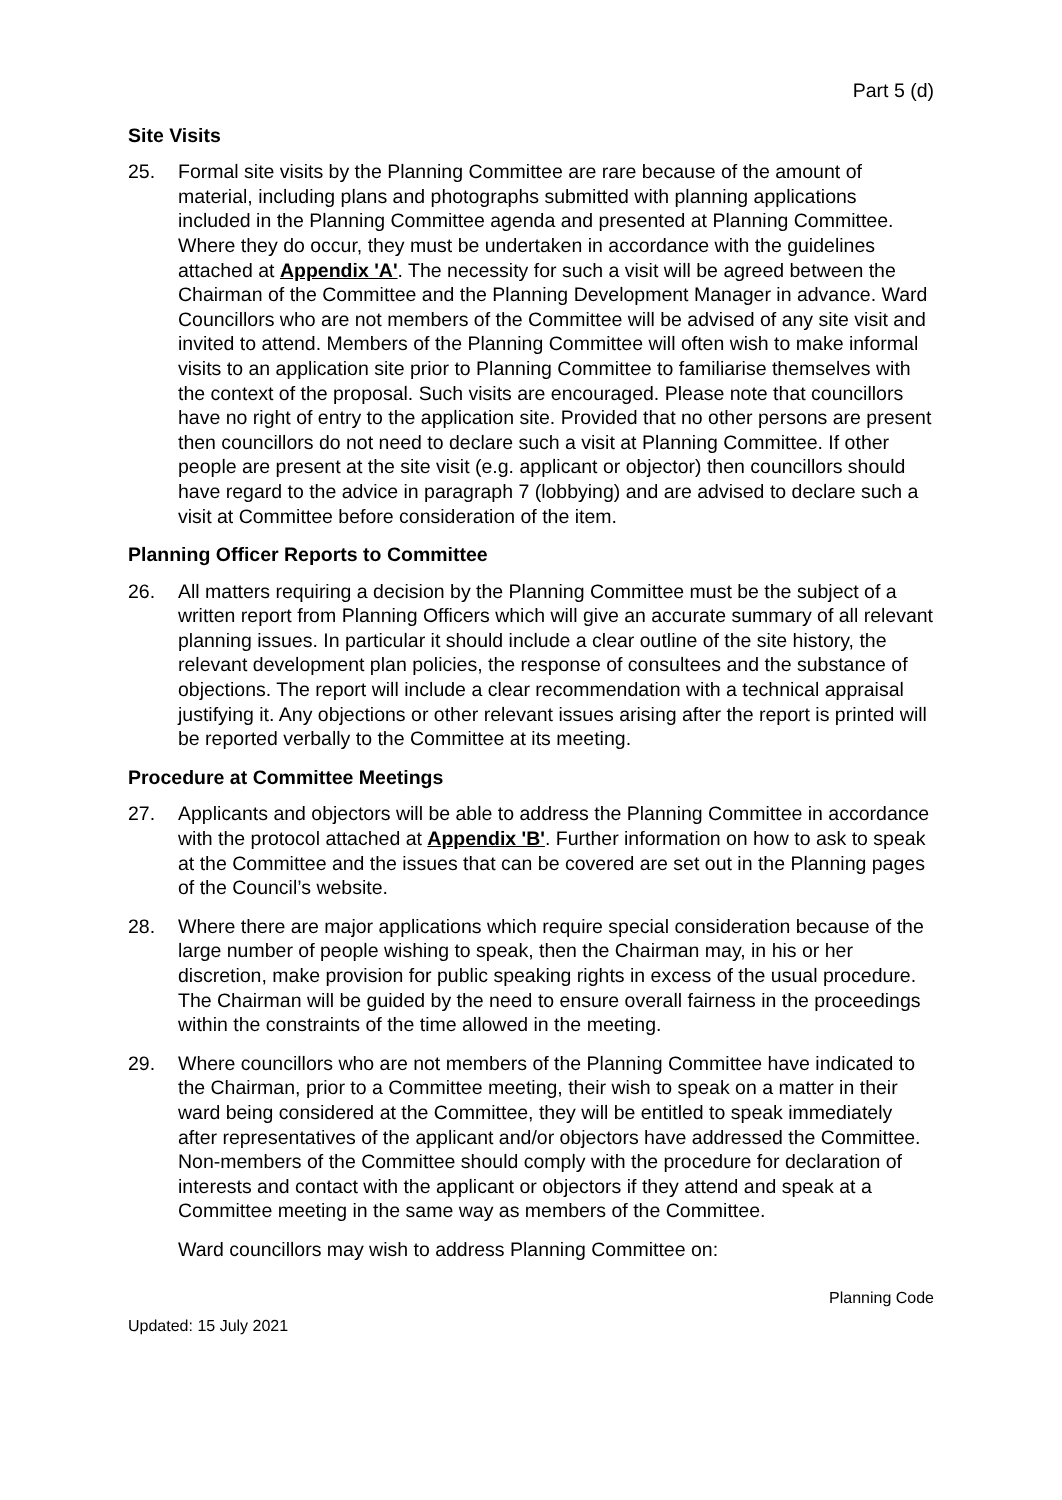Part 5 (d)
Site Visits
25. Formal site visits by the Planning Committee are rare because of the amount of material, including plans and photographs submitted with planning applications included in the Planning Committee agenda and presented at Planning Committee. Where they do occur, they must be undertaken in accordance with the guidelines attached at Appendix 'A'. The necessity for such a visit will be agreed between the Chairman of the Committee and the Planning Development Manager in advance. Ward Councillors who are not members of the Committee will be advised of any site visit and invited to attend. Members of the Planning Committee will often wish to make informal visits to an application site prior to Planning Committee to familiarise themselves with the context of the proposal. Such visits are encouraged. Please note that councillors have no right of entry to the application site. Provided that no other persons are present then councillors do not need to declare such a visit at Planning Committee. If other people are present at the site visit (e.g. applicant or objector) then councillors should have regard to the advice in paragraph 7 (lobbying) and are advised to declare such a visit at Committee before consideration of the item.
Planning Officer Reports to Committee
26. All matters requiring a decision by the Planning Committee must be the subject of a written report from Planning Officers which will give an accurate summary of all relevant planning issues. In particular it should include a clear outline of the site history, the relevant development plan policies, the response of consultees and the substance of objections. The report will include a clear recommendation with a technical appraisal justifying it. Any objections or other relevant issues arising after the report is printed will be reported verbally to the Committee at its meeting.
Procedure at Committee Meetings
27. Applicants and objectors will be able to address the Planning Committee in accordance with the protocol attached at Appendix 'B'. Further information on how to ask to speak at the Committee and the issues that can be covered are set out in the Planning pages of the Council’s website.
28. Where there are major applications which require special consideration because of the large number of people wishing to speak, then the Chairman may, in his or her discretion, make provision for public speaking rights in excess of the usual procedure. The Chairman will be guided by the need to ensure overall fairness in the proceedings within the constraints of the time allowed in the meeting.
29. Where councillors who are not members of the Planning Committee have indicated to the Chairman, prior to a Committee meeting, their wish to speak on a matter in their ward being considered at the Committee, they will be entitled to speak immediately after representatives of the applicant and/or objectors have addressed the Committee. Non-members of the Committee should comply with the procedure for declaration of interests and contact with the applicant or objectors if they attend and speak at a Committee meeting in the same way as members of the Committee.
Ward councillors may wish to address Planning Committee on:
Planning Code
Updated: 15 July 2021